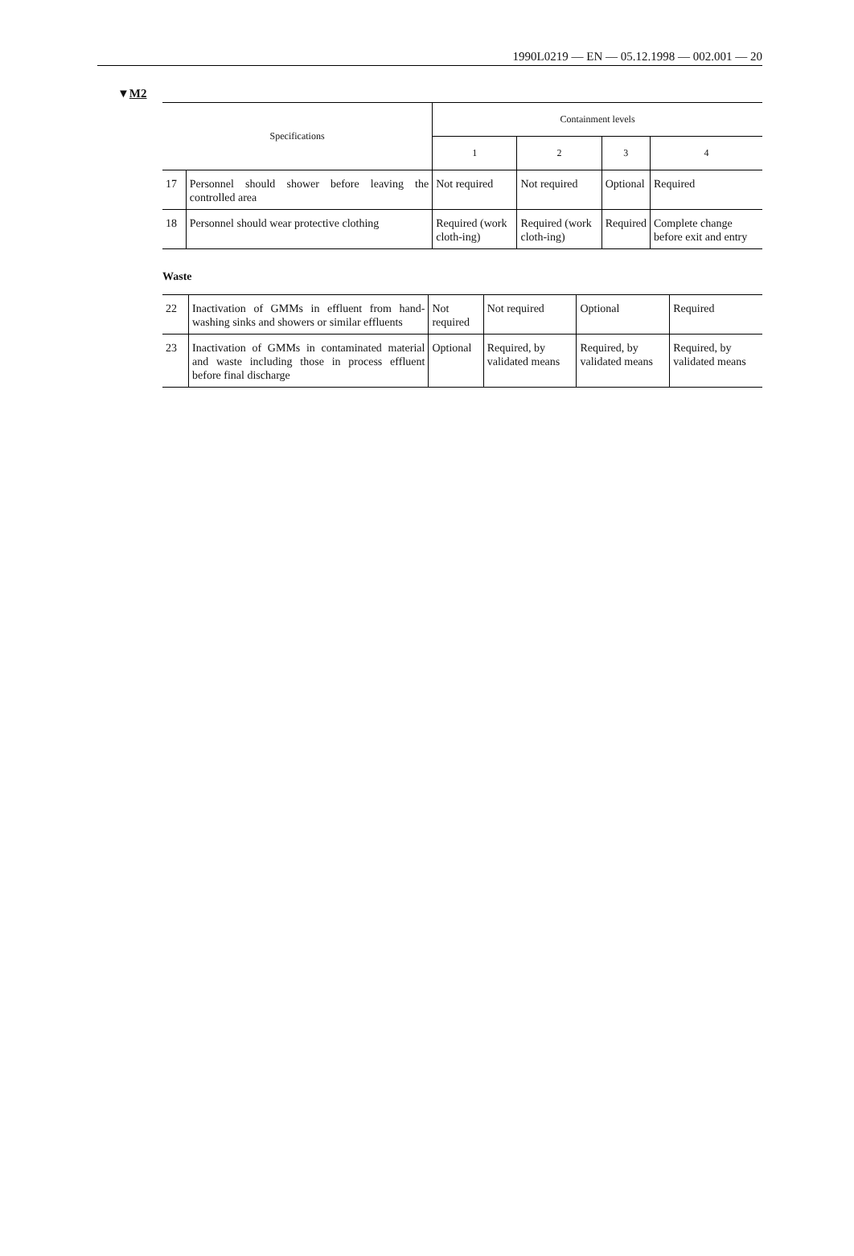1990L0219 — EN — 05.12.1998 — 002.001 — 20
▼M2
| Specifications | | Containment levels | | | |
| --- | --- | --- | --- | --- | --- |
| | | 1 | 2 | 3 | 4 |
| 17 | Personnel should shower before leaving the controlled area | Not required | Not required | Optional | Required |
| 18 | Personnel should wear protective clothing | Required (work cloth-ing) | Required (work cloth-ing) | Required | Complete change before exit and entry |
Waste
| 22 | Inactivation of GMMs in effluent from hand-washing sinks and showers or similar effluents | Not required | Not required | Optional | Required |
| 23 | Inactivation of GMMs in contaminated material and waste including those in process effluent before final discharge | Optional | Required, by validated means | Required, by validated means | Required, by validated means |